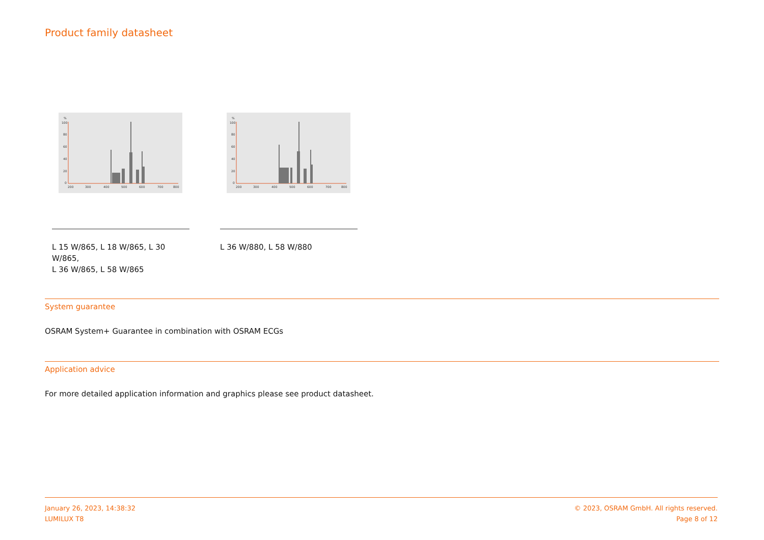Product family datasheet
%
100
80
60
40
20
0
200
300
400
500
600
700
800
%
100
80
60
40
20
0
200
300
400
500
600
700
800
L 15 W/865, L 18 W/865, L 30 W/865,
L 36 W/865, L 58 W/865
L 36 W/880, L 58 W/880
System guarantee
OSRAM System+ Guarantee in combination with OSRAM ECGs
Application advice
For more detailed application information and graphics please see product datasheet.
January 26, 2023, 14:38:32
LUMILUX T8
© 2023, OSRAM GmbH. All rights reserved.
Page 8 of 12